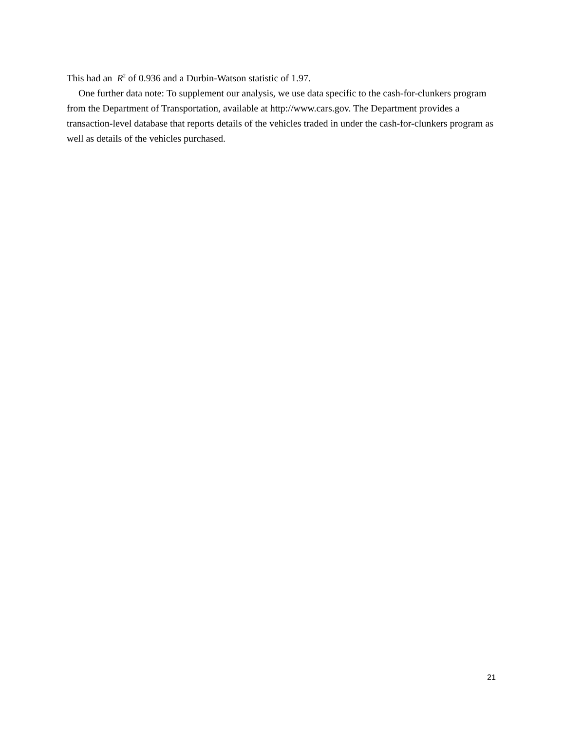This had an R<sup>2</sup> of 0.936 and a Durbin-Watson statistic of 1.97.
One further data note: To supplement our analysis, we use data specific to the cash-for-clunkers program from the Department of Transportation, available at http://www.cars.gov. The Department provides a transaction-level database that reports details of the vehicles traded in under the cash-for-clunkers program as well as details of the vehicles purchased.
21